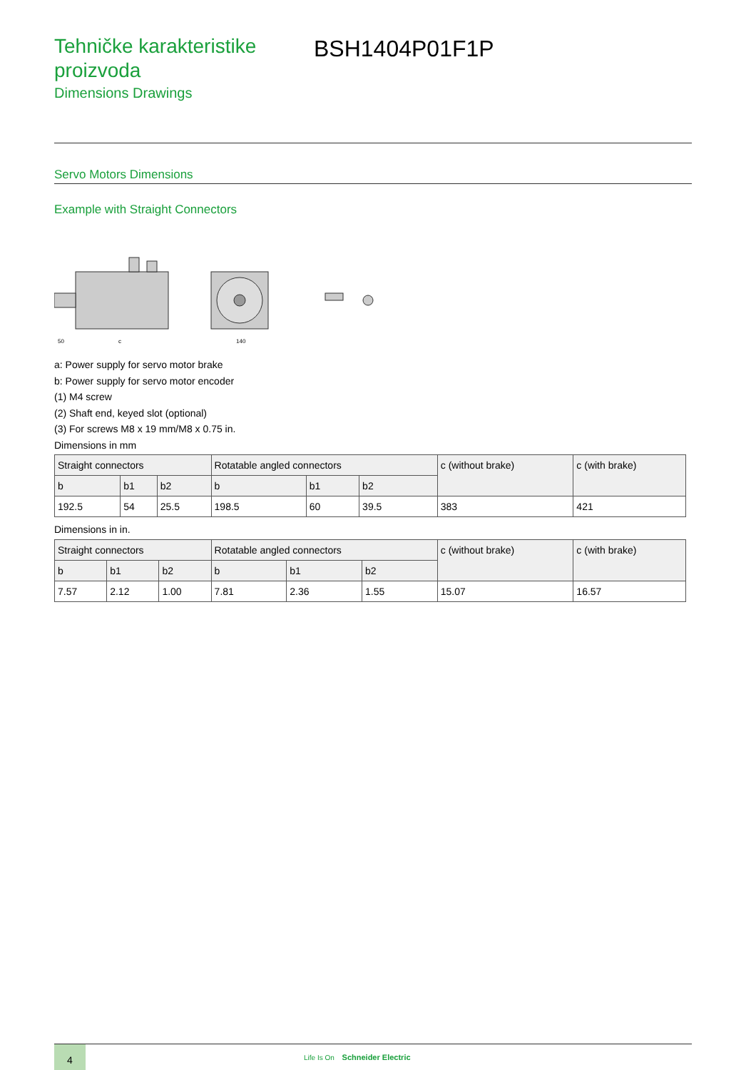Tehničke karakteristike proizvoda
Dimensions Drawings
BSH1404P01F1P
Servo Motors Dimensions
Example with Straight Connectors
50
c
140
a: Power supply for servo motor brake
b: Power supply for servo motor encoder
(1) M4 screw
(2) Shaft end, keyed slot (optional)
(3) For screws M8 x 19 mm/M8 x 0.75 in.
Dimensions in mm
| Straight connectors | | | Rotatable angled connectors | | | c (without brake) | c (with brake) |
| --- | --- | --- | --- | --- | --- | --- | --- |
| b | b1 | b2 | b | b1 | b2 | | |
| 192.5 | 54 | 25.5 | 198.5 | 60 | 39.5 | 383 | 421 |
Dimensions in in.
| Straight connectors | | | Rotatable angled connectors | | | c (without brake) | c (with brake) |
| --- | --- | --- | --- | --- | --- | --- | --- |
| b | b1 | b2 | b | b1 | b2 | | |
| 7.57 | 2.12 | 1.00 | 7.81 | 2.36 | 1.55 | 15.07 | 16.57 |
4
Life Is On Schneider Electric